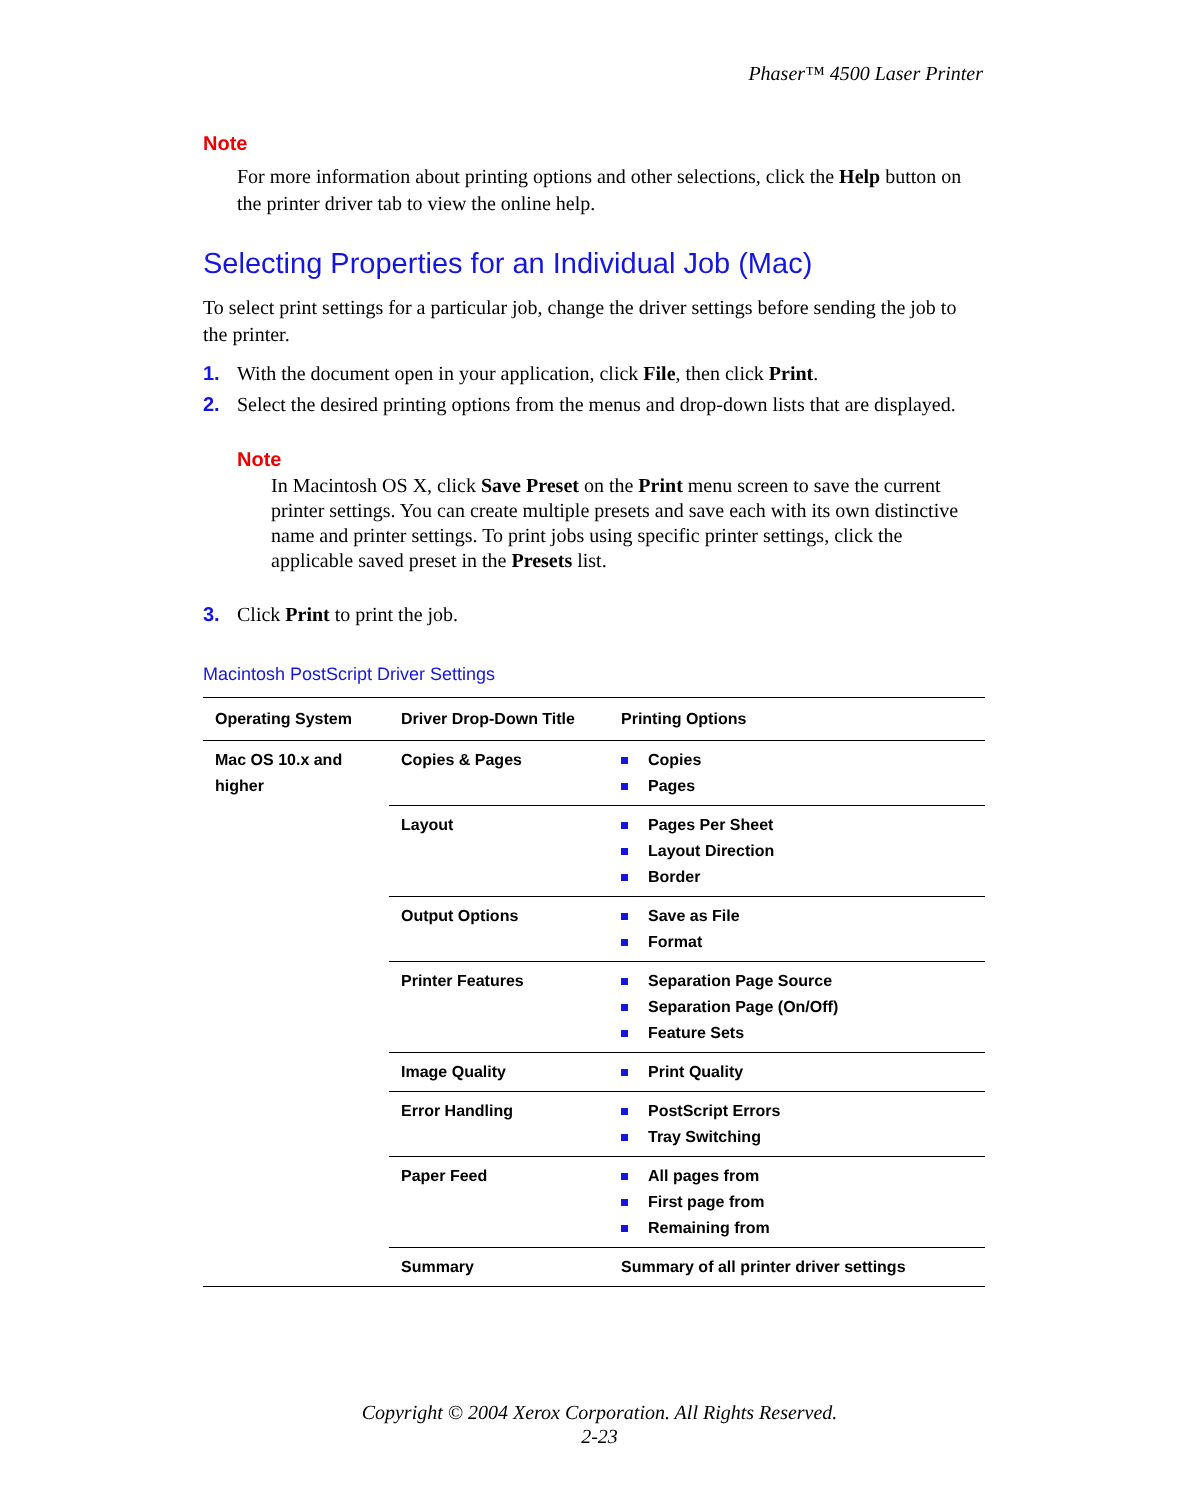Phaser™ 4500 Laser Printer
Note
For more information about printing options and other selections, click the Help button on the printer driver tab to view the online help.
Selecting Properties for an Individual Job (Mac)
To select print settings for a particular job, change the driver settings before sending the job to the printer.
1. With the document open in your application, click File, then click Print.
2. Select the desired printing options from the menus and drop-down lists that are displayed.
Note
In Macintosh OS X, click Save Preset on the Print menu screen to save the current printer settings. You can create multiple presets and save each with its own distinctive name and printer settings. To print jobs using specific printer settings, click the applicable saved preset in the Presets list.
3. Click Print to print the job.
Macintosh PostScript Driver Settings
| Operating System | Driver Drop-Down Title | Printing Options |
| --- | --- | --- |
| Mac OS 10.x and higher | Copies & Pages | Copies Pages |
| | Layout | Pages Per Sheet Layout Direction Border |
| | Output Options | Save as File Format |
| | Printer Features | Separation Page Source Separation Page (On/Off) Feature Sets |
| | Image Quality | Print Quality |
| | Error Handling | PostScript Errors Tray Switching |
| | Paper Feed | All pages from First page from Remaining from |
| | Summary | Summary of all printer driver settings |
Copyright © 2004 Xerox Corporation. All Rights Reserved.
2-23